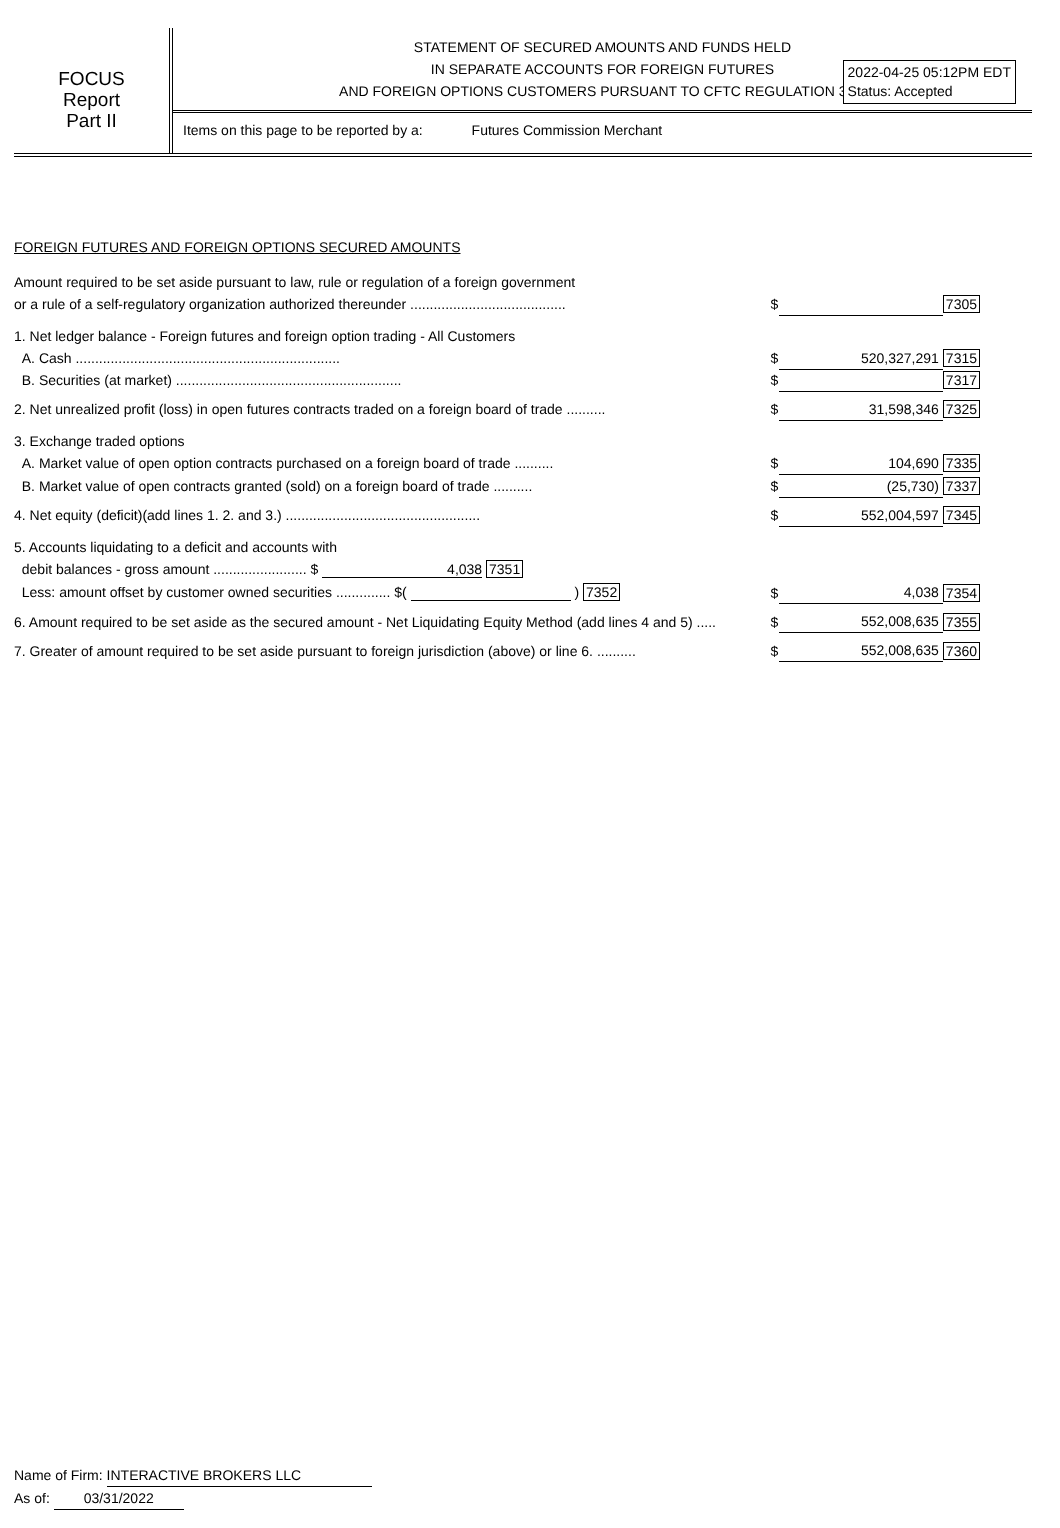FOCUS
Report
Part II
STATEMENT OF SECURED AMOUNTS AND FUNDS HELD
IN SEPARATE ACCOUNTS FOR FOREIGN FUTURES
AND FOREIGN OPTIONS CUSTOMERS PURSUANT TO CFTC REGULATION 30.7
Items on this page to be reported by a: Futures Commission Merchant
2022-04-25 05:12PM EDT
Status: Accepted
FOREIGN FUTURES AND FOREIGN OPTIONS SECURED AMOUNTS
| Amount required to be set aside pursuant to law, rule or regulation of a foreign government | | | |
| or a rule of a self-regulatory organization authorized thereunder ........................................ | $ | | 7305 |
| 1. Net ledger balance - Foreign futures and foreign option trading - All Customers | | | |
| A. Cash .................................................................... | $ | 520,327,291 | 7315 |
| B. Securities (at market) .......................................................... | $ | | 7317 |
| 2. Net unrealized profit (loss) in open futures contracts traded on a foreign board of trade .......... | $ | 31,598,346 | 7325 |
| 3. Exchange traded options | | | |
| A. Market value of open option contracts purchased on a foreign board of trade .......... | $ | 104,690 | 7335 |
| B. Market value of open contracts granted (sold) on a foreign board of trade .......... | $ | (25,730) | 7337 |
| 4. Net equity (deficit)(add lines 1. 2. and 3.) .................................................. | $ | 552,004,597 | 7345 |
| 5. Accounts liquidating to a deficit and accounts with | | | |
| debit balances - gross amount ........................ $ 4,038 7351 | | | |
| Less: amount offset by customer owned securities .............. $( ) 7352 | $ | 4,038 | 7354 |
| 6. Amount required to be set aside as the secured amount - Net Liquidating Equity Method (add lines 4 and 5) ..... | $ | 552,008,635 | 7355 |
| 7. Greater of amount required to be set aside pursuant to foreign jurisdiction (above) or line 6. .......... | $ | 552,008,635 | 7360 |
Name of Firm: INTERACTIVE BROKERS LLC
As of: 03/31/2022